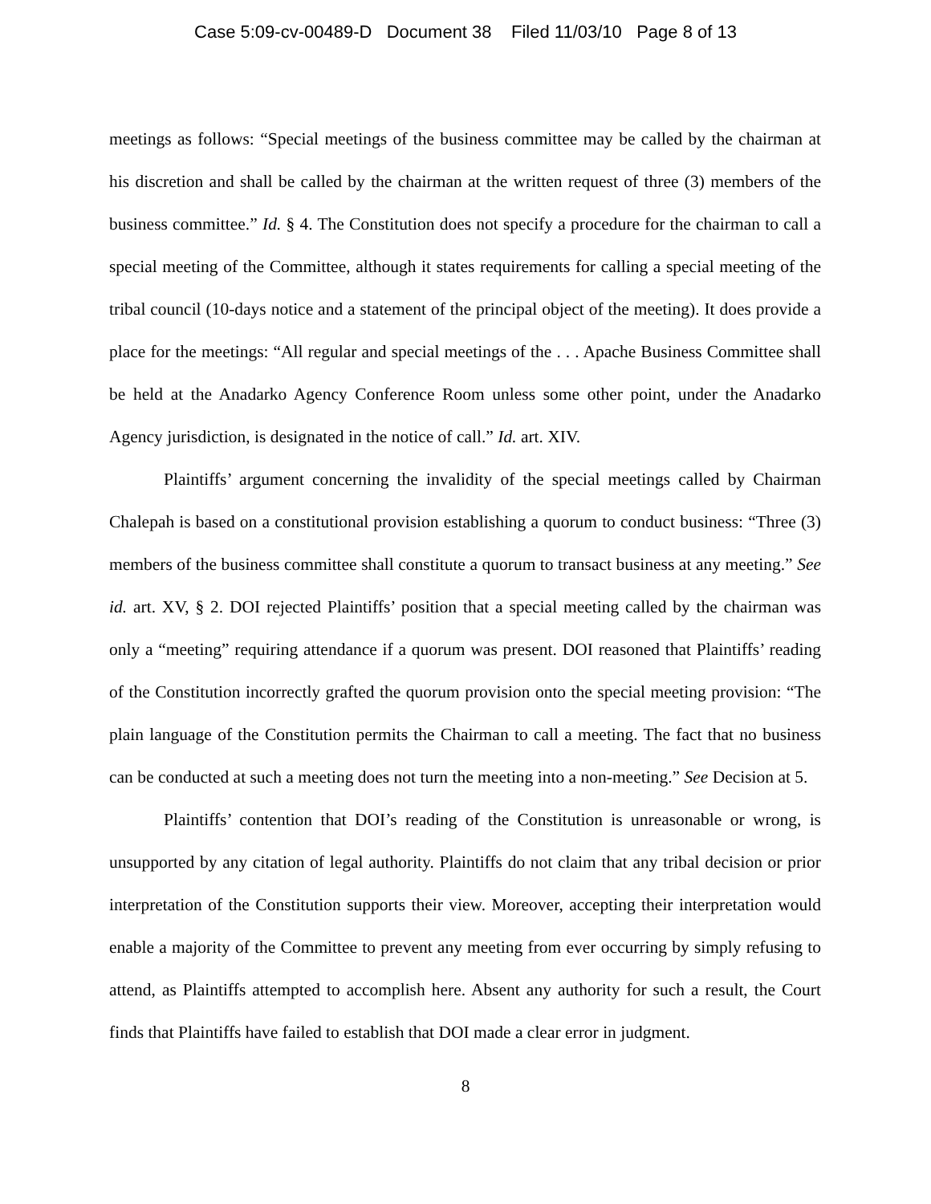Case 5:09-cv-00489-D Document 38 Filed 11/03/10 Page 8 of 13
meetings as follows: “Special meetings of the business committee may be called by the chairman at his discretion and shall be called by the chairman at the written request of three (3) members of the business committee.” Id. § 4. The Constitution does not specify a procedure for the chairman to call a special meeting of the Committee, although it states requirements for calling a special meeting of the tribal council (10-days notice and a statement of the principal object of the meeting). It does provide a place for the meetings: “All regular and special meetings of the . . . Apache Business Committee shall be held at the Anadarko Agency Conference Room unless some other point, under the Anadarko Agency jurisdiction, is designated in the notice of call.” Id. art. XIV.
Plaintiffs’ argument concerning the invalidity of the special meetings called by Chairman Chalepah is based on a constitutional provision establishing a quorum to conduct business: “Three (3) members of the business committee shall constitute a quorum to transact business at any meeting.” See id. art. XV, § 2. DOI rejected Plaintiffs’ position that a special meeting called by the chairman was only a “meeting” requiring attendance if a quorum was present. DOI reasoned that Plaintiffs’ reading of the Constitution incorrectly grafted the quorum provision onto the special meeting provision: “The plain language of the Constitution permits the Chairman to call a meeting. The fact that no business can be conducted at such a meeting does not turn the meeting into a non-meeting.” See Decision at 5.
Plaintiffs’ contention that DOI’s reading of the Constitution is unreasonable or wrong, is unsupported by any citation of legal authority. Plaintiffs do not claim that any tribal decision or prior interpretation of the Constitution supports their view. Moreover, accepting their interpretation would enable a majority of the Committee to prevent any meeting from ever occurring by simply refusing to attend, as Plaintiffs attempted to accomplish here. Absent any authority for such a result, the Court finds that Plaintiffs have failed to establish that DOI made a clear error in judgment.
8